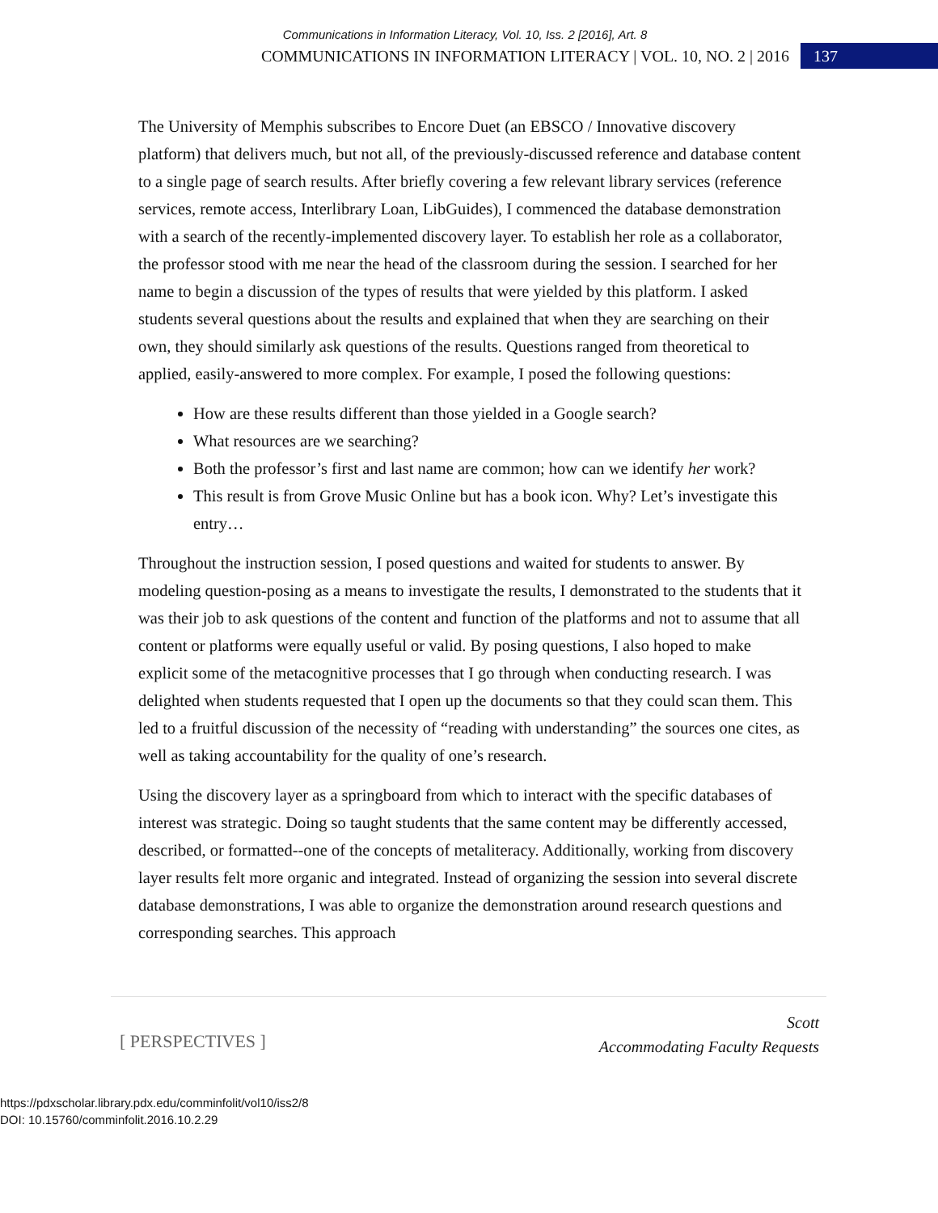Communications in Information Literacy, Vol. 10, Iss. 2 [2016], Art. 8
COMMUNICATIONS IN INFORMATION LITERACY | VOL. 10, NO. 2 | 2016 137
The University of Memphis subscribes to Encore Duet (an EBSCO / Innovative discovery platform) that delivers much, but not all, of the previously-discussed reference and database content to a single page of search results. After briefly covering a few relevant library services (reference services, remote access, Interlibrary Loan, LibGuides), I commenced the database demonstration with a search of the recently-implemented discovery layer. To establish her role as a collaborator, the professor stood with me near the head of the classroom during the session. I searched for her name to begin a discussion of the types of results that were yielded by this platform. I asked students several questions about the results and explained that when they are searching on their own, they should similarly ask questions of the results. Questions ranged from theoretical to applied, easily-answered to more complex. For example, I posed the following questions:
How are these results different than those yielded in a Google search?
What resources are we searching?
Both the professor’s first and last name are common; how can we identify her work?
This result is from Grove Music Online but has a book icon. Why? Let’s investigate this entry…
Throughout the instruction session, I posed questions and waited for students to answer. By modeling question-posing as a means to investigate the results, I demonstrated to the students that it was their job to ask questions of the content and function of the platforms and not to assume that all content or platforms were equally useful or valid. By posing questions, I also hoped to make explicit some of the metacognitive processes that I go through when conducting research. I was delighted when students requested that I open up the documents so that they could scan them. This led to a fruitful discussion of the necessity of “reading with understanding” the sources one cites, as well as taking accountability for the quality of one’s research.
Using the discovery layer as a springboard from which to interact with the specific databases of interest was strategic. Doing so taught students that the same content may be differently accessed, described, or formatted--one of the concepts of metaliteracy. Additionally, working from discovery layer results felt more organic and integrated. Instead of organizing the session into several discrete database demonstrations, I was able to organize the demonstration around research questions and corresponding searches. This approach
[ PERSPECTIVES ]
Scott
Accommodating Faculty Requests
https://pdxscholar.library.pdx.edu/comminfolit/vol10/iss2/8
DOI: 10.15760/comminfolit.2016.10.2.29